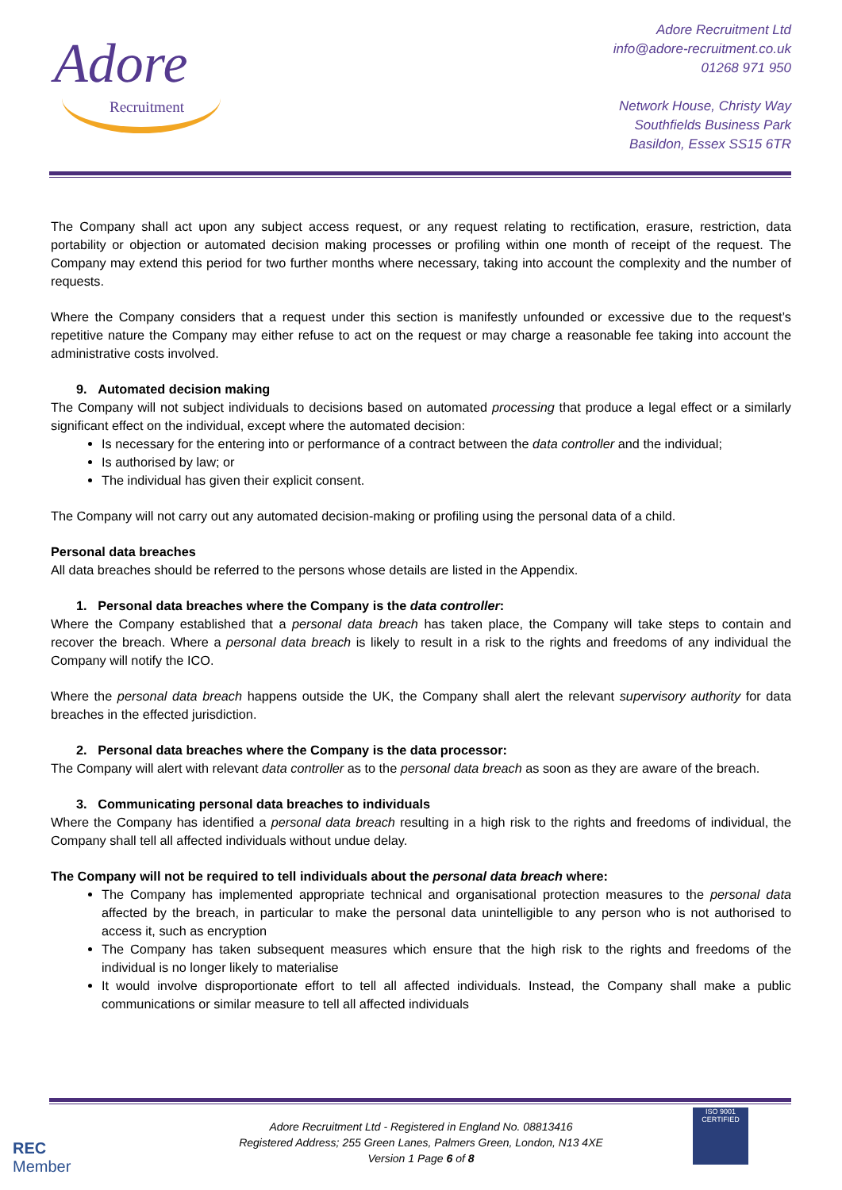Adore
Recruitment
Adore Recruitment Ltd
info@adore-recruitment.co.uk
01268 971 950
Network House, Christy Way
Southfields Business Park
Basildon, Essex SS15 6TR
The Company shall act upon any subject access request, or any request relating to rectification, erasure, restriction, data portability or objection or automated decision making processes or profiling within one month of receipt of the request. The Company may extend this period for two further months where necessary, taking into account the complexity and the number of requests.
Where the Company considers that a request under this section is manifestly unfounded or excessive due to the request’s repetitive nature the Company may either refuse to act on the request or may charge a reasonable fee taking into account the administrative costs involved.
9. Automated decision making
The Company will not subject individuals to decisions based on automated processing that produce a legal effect or a similarly significant effect on the individual, except where the automated decision:
Is necessary for the entering into or performance of a contract between the data controller and the individual;
Is authorised by law; or
The individual has given their explicit consent.
The Company will not carry out any automated decision-making or profiling using the personal data of a child.
Personal data breaches
All data breaches should be referred to the persons whose details are listed in the Appendix.
1. Personal data breaches where the Company is the data controller:
Where the Company established that a personal data breach has taken place, the Company will take steps to contain and recover the breach. Where a personal data breach is likely to result in a risk to the rights and freedoms of any individual the Company will notify the ICO.
Where the personal data breach happens outside the UK, the Company shall alert the relevant supervisory authority for data breaches in the effected jurisdiction.
2. Personal data breaches where the Company is the data processor:
The Company will alert with relevant data controller as to the personal data breach as soon as they are aware of the breach.
3. Communicating personal data breaches to individuals
Where the Company has identified a personal data breach resulting in a high risk to the rights and freedoms of individual, the Company shall tell all affected individuals without undue delay.
The Company will not be required to tell individuals about the personal data breach where:
The Company has implemented appropriate technical and organisational protection measures to the personal data affected by the breach, in particular to make the personal data unintelligible to any person who is not authorised to access it, such as encryption
The Company has taken subsequent measures which ensure that the high risk to the rights and freedoms of the individual is no longer likely to materialise
It would involve disproportionate effort to tell all affected individuals. Instead, the Company shall make a public communications or similar measure to tell all affected individuals
Adore Recruitment Ltd - Registered in England No. 08813416
Registered Address; 255 Green Lanes, Palmers Green, London, N13 4XE
Version 1 Page 6 of 8
REC
Member
ISO 9001
CERTIFIED